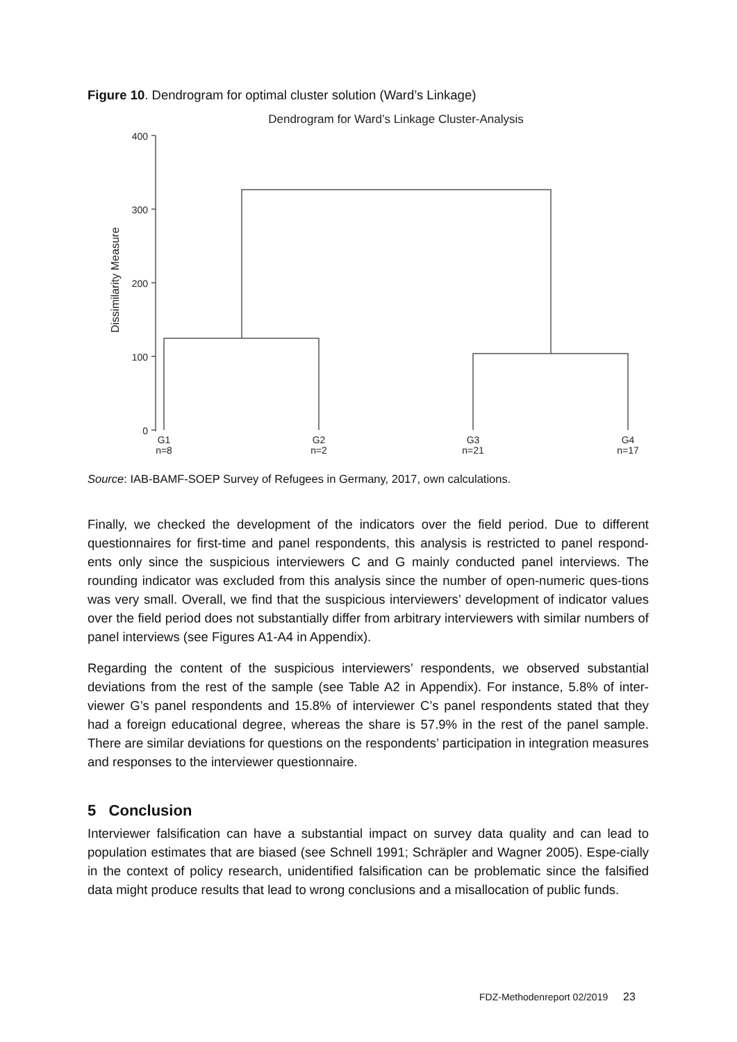Figure 10. Dendrogram for optimal cluster solution (Ward’s Linkage)
Dendrogram for Ward’s Linkage Cluster-Analysis
Dissimilarity Measure
400
300
200
100
0
G1
n=8
G2
n=2
G3
n=21
G4
n=17
Source: IAB-BAMF-SOEP Survey of Refugees in Germany, 2017, own calculations.
Finally, we checked the development of the indicators over the field period. Due to different questionnaires for first-time and panel respondents, this analysis is restricted to panel respond-ents only since the suspicious interviewers C and G mainly conducted panel interviews. The rounding indicator was excluded from this analysis since the number of open-numeric ques-tions was very small. Overall, we find that the suspicious interviewers’ development of indicator values over the field period does not substantially differ from arbitrary interviewers with similar numbers of panel interviews (see Figures A1-A4 in Appendix).
Regarding the content of the suspicious interviewers’ respondents, we observed substantial deviations from the rest of the sample (see Table A2 in Appendix). For instance, 5.8% of inter-viewer G’s panel respondents and 15.8% of interviewer C’s panel respondents stated that they had a foreign educational degree, whereas the share is 57.9% in the rest of the panel sample. There are similar deviations for questions on the respondents’ participation in integration measures and responses to the interviewer questionnaire.
5 Conclusion
Interviewer falsification can have a substantial impact on survey data quality and can lead to population estimates that are biased (see Schnell 1991; Schräpler and Wagner 2005). Espe-cially in the context of policy research, unidentified falsification can be problematic since the falsified data might produce results that lead to wrong conclusions and a misallocation of public funds.
FDZ-Methodenreport 02/2019 23